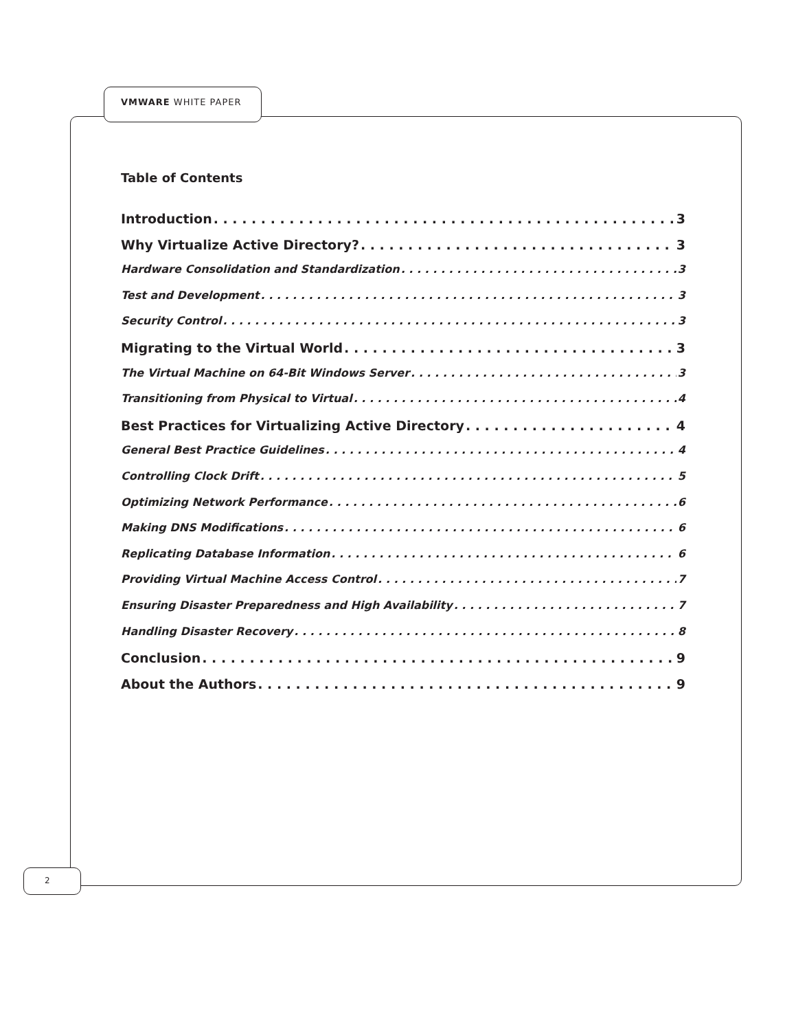VMWARE WHITE PAPER
Table of Contents
Introduction 3
Why Virtualize Active Directory? 3
Hardware Consolidation and Standardization 3
Test and Development 3
Security Control 3
Migrating to the Virtual World 3
The Virtual Machine on 64-Bit Windows Server 3
Transitioning from Physical to Virtual 4
Best Practices for Virtualizing Active Directory 4
General Best Practice Guidelines 4
Controlling Clock Drift 5
Optimizing Network Performance 6
Making DNS Modifications 6
Replicating Database Information 6
Providing Virtual Machine Access Control 7
Ensuring Disaster Preparedness and High Availability 7
Handling Disaster Recovery 8
Conclusion 9
About the Authors 9
2